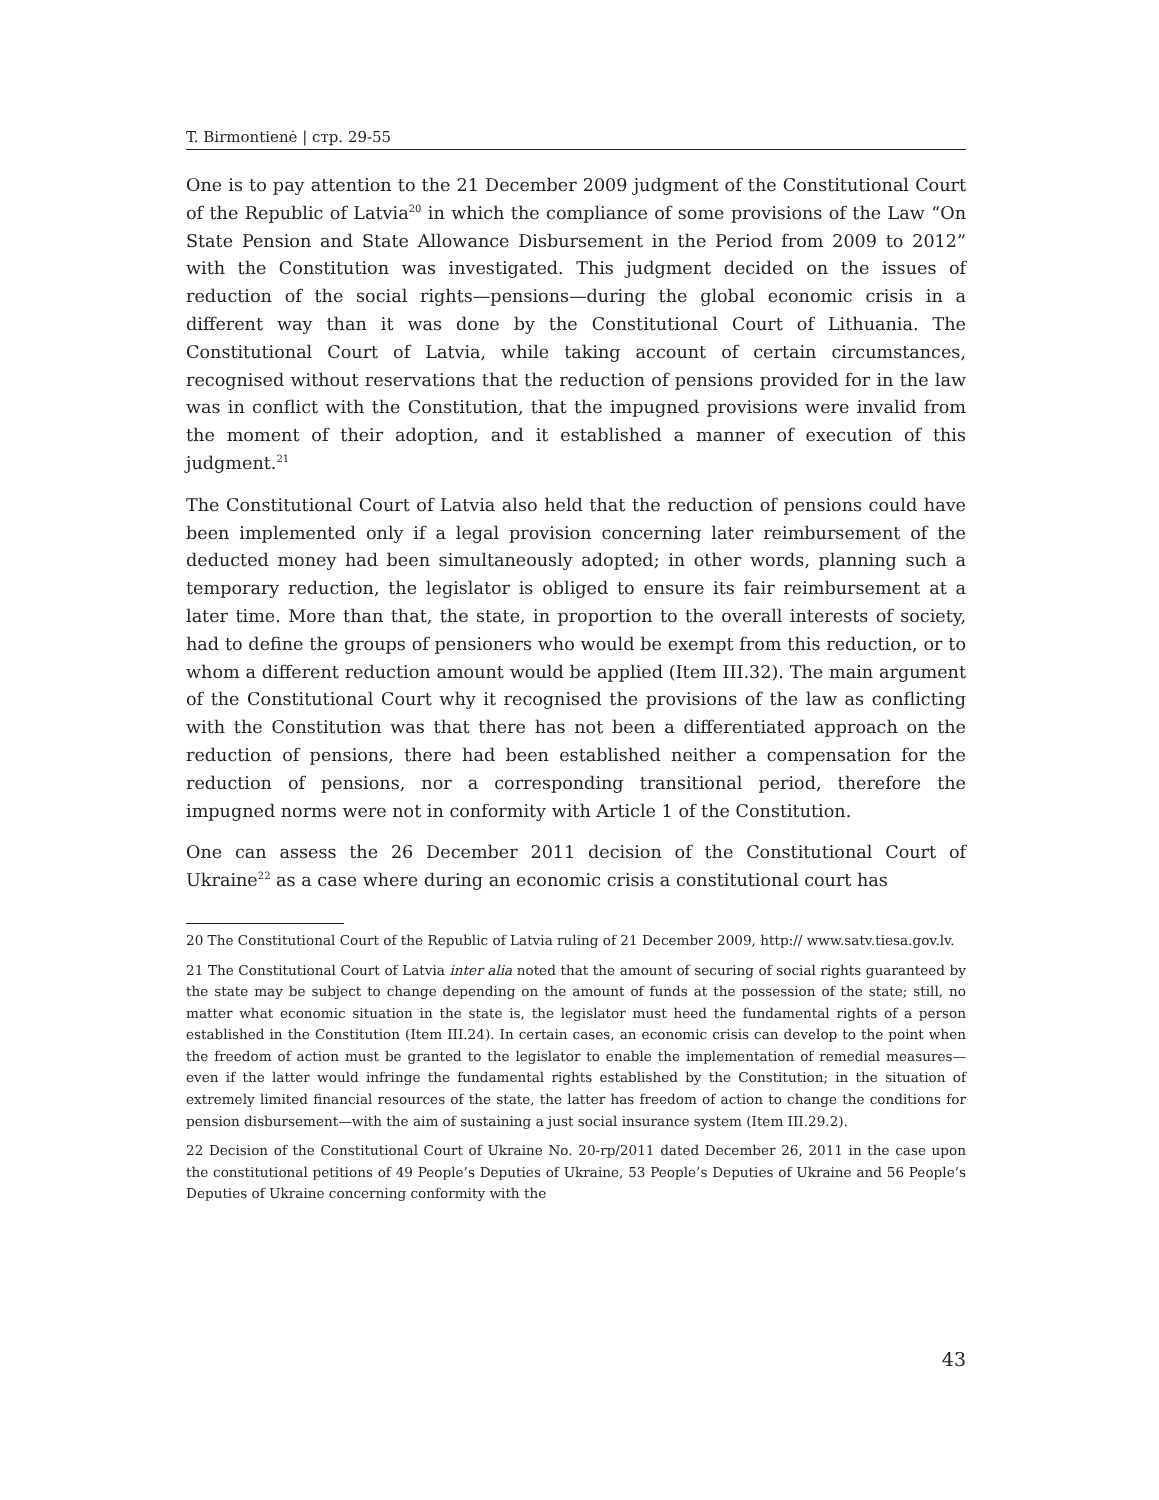T. Birmontienė | стр. 29-55
One is to pay attention to the 21 December 2009 judgment of the Constitutional Court of the Republic of Latvia<sup>20</sup> in which the compliance of some provisions of the Law “On State Pension and State Allowance Disbursement in the Period from 2009 to 2012” with the Constitution was investigated. This judgment decided on the issues of reduction of the social rights—pensions—during the global economic crisis in a different way than it was done by the Constitutional Court of Lithuania. The Constitutional Court of Latvia, while taking account of certain circumstances, recognised without reservations that the reduction of pensions provided for in the law was in conflict with the Constitution, that the impugned provisions were invalid from the moment of their adoption, and it established a manner of execution of this judgment.<sup>21</sup>
The Constitutional Court of Latvia also held that the reduction of pensions could have been implemented only if a legal provision concerning later reimbursement of the deducted money had been simultaneously adopted; in other words, planning such a temporary reduction, the legislator is obliged to ensure its fair reimbursement at a later time. More than that, the state, in proportion to the overall interests of society, had to define the groups of pensioners who would be exempt from this reduction, or to whom a different reduction amount would be applied (Item III.32). The main argument of the Constitutional Court why it recognised the provisions of the law as conflicting with the Constitution was that there has not been a differentiated approach on the reduction of pensions, there had been established neither a compensation for the reduction of pensions, nor a corresponding transitional period, therefore the impugned norms were not in conformity with Article 1 of the Constitution.
One can assess the 26 December 2011 decision of the Constitutional Court of Ukraine<sup>22</sup> as a case where during an economic crisis a constitutional court has
20 The Constitutional Court of the Republic of Latvia ruling of 21 December 2009, http:// www.satv.tiesa.gov.lv.
21 The Constitutional Court of Latvia inter alia noted that the amount of securing of social rights guaranteed by the state may be subject to change depending on the amount of funds at the possession of the state; still, no matter what economic situation in the state is, the legislator must heed the fundamental rights of a person established in the Constitution (Item III.24). In certain cases, an economic crisis can develop to the point when the freedom of action must be granted to the legislator to enable the implementation of remedial measures—even if the latter would infringe the fundamental rights established by the Constitution; in the situation of extremely limited financial resources of the state, the latter has freedom of action to change the conditions for pension disbursement—with the aim of sustaining a just social insurance system (Item III.29.2).
22 Decision of the Constitutional Court of Ukraine No. 20-rp/2011 dated December 26, 2011 in the case upon the constitutional petitions of 49 People’s Deputies of Ukraine, 53 People’s Deputies of Ukraine and 56 People’s Deputies of Ukraine concerning conformity with the
43